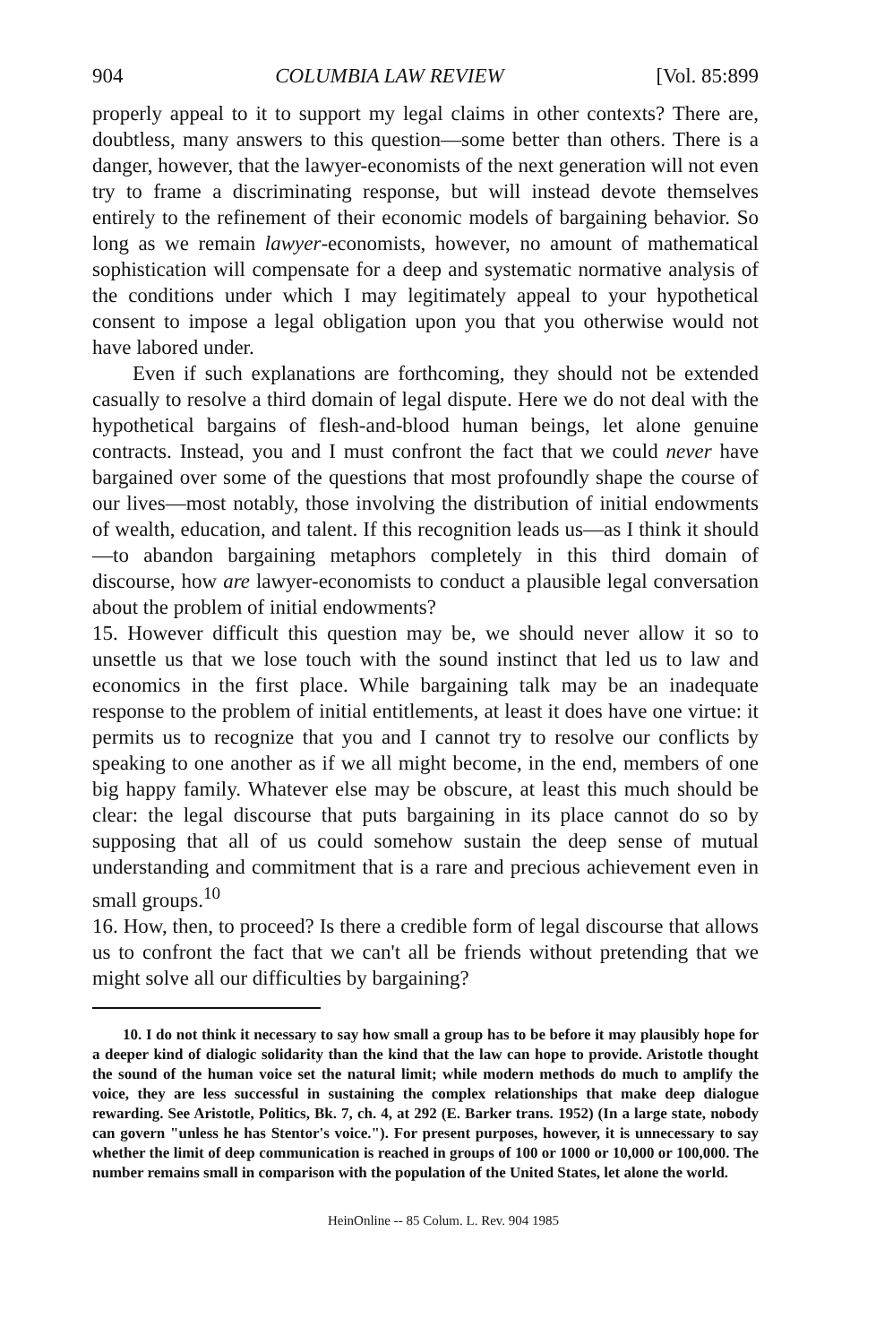904 COLUMBIA LAW REVIEW [Vol. 85:899
properly appeal to it to support my legal claims in other contexts? There are, doubtless, many answers to this question—some better than others. There is a danger, however, that the lawyer-economists of the next generation will not even try to frame a discriminating response, but will instead devote themselves entirely to the refinement of their economic models of bargaining behavior. So long as we remain lawyer-economists, however, no amount of mathematical sophistication will compensate for a deep and systematic normative analysis of the conditions under which I may legitimately appeal to your hypothetical consent to impose a legal obligation upon you that you otherwise would not have labored under.
Even if such explanations are forthcoming, they should not be extended casually to resolve a third domain of legal dispute. Here we do not deal with the hypothetical bargains of flesh-and-blood human beings, let alone genuine contracts. Instead, you and I must confront the fact that we could never have bargained over some of the questions that most profoundly shape the course of our lives—most notably, those involving the distribution of initial endowments of wealth, education, and talent. If this recognition leads us—as I think it should—to abandon bargaining metaphors completely in this third domain of discourse, how are lawyer-economists to conduct a plausible legal conversation about the problem of initial endowments?
15. However difficult this question may be, we should never allow it so to unsettle us that we lose touch with the sound instinct that led us to law and economics in the first place. While bargaining talk may be an inadequate response to the problem of initial entitlements, at least it does have one virtue: it permits us to recognize that you and I cannot try to resolve our conflicts by speaking to one another as if we all might become, in the end, members of one big happy family. Whatever else may be obscure, at least this much should be clear: the legal discourse that puts bargaining in its place cannot do so by supposing that all of us could somehow sustain the deep sense of mutual understanding and commitment that is a rare and precious achievement even in small groups.<sup>10</sup>
16. How, then, to proceed? Is there a credible form of legal discourse that allows us to confront the fact that we can't all be friends without pretending that we might solve all our difficulties by bargaining?
10. I do not think it necessary to say how small a group has to be before it may plausibly hope for a deeper kind of dialogic solidarity than the kind that the law can hope to provide. Aristotle thought the sound of the human voice set the natural limit; while modern methods do much to amplify the voice, they are less successful in sustaining the complex relationships that make deep dialogue rewarding. See Aristotle, Politics, Bk. 7, ch. 4, at 292 (E. Barker trans. 1952) (In a large state, nobody can govern "unless he has Stentor's voice."). For present purposes, however, it is unnecessary to say whether the limit of deep communication is reached in groups of 100 or 1000 or 10,000 or 100,000. The number remains small in comparison with the population of the United States, let alone the world.
HeinOnline -- 85 Colum. L. Rev. 904 1985